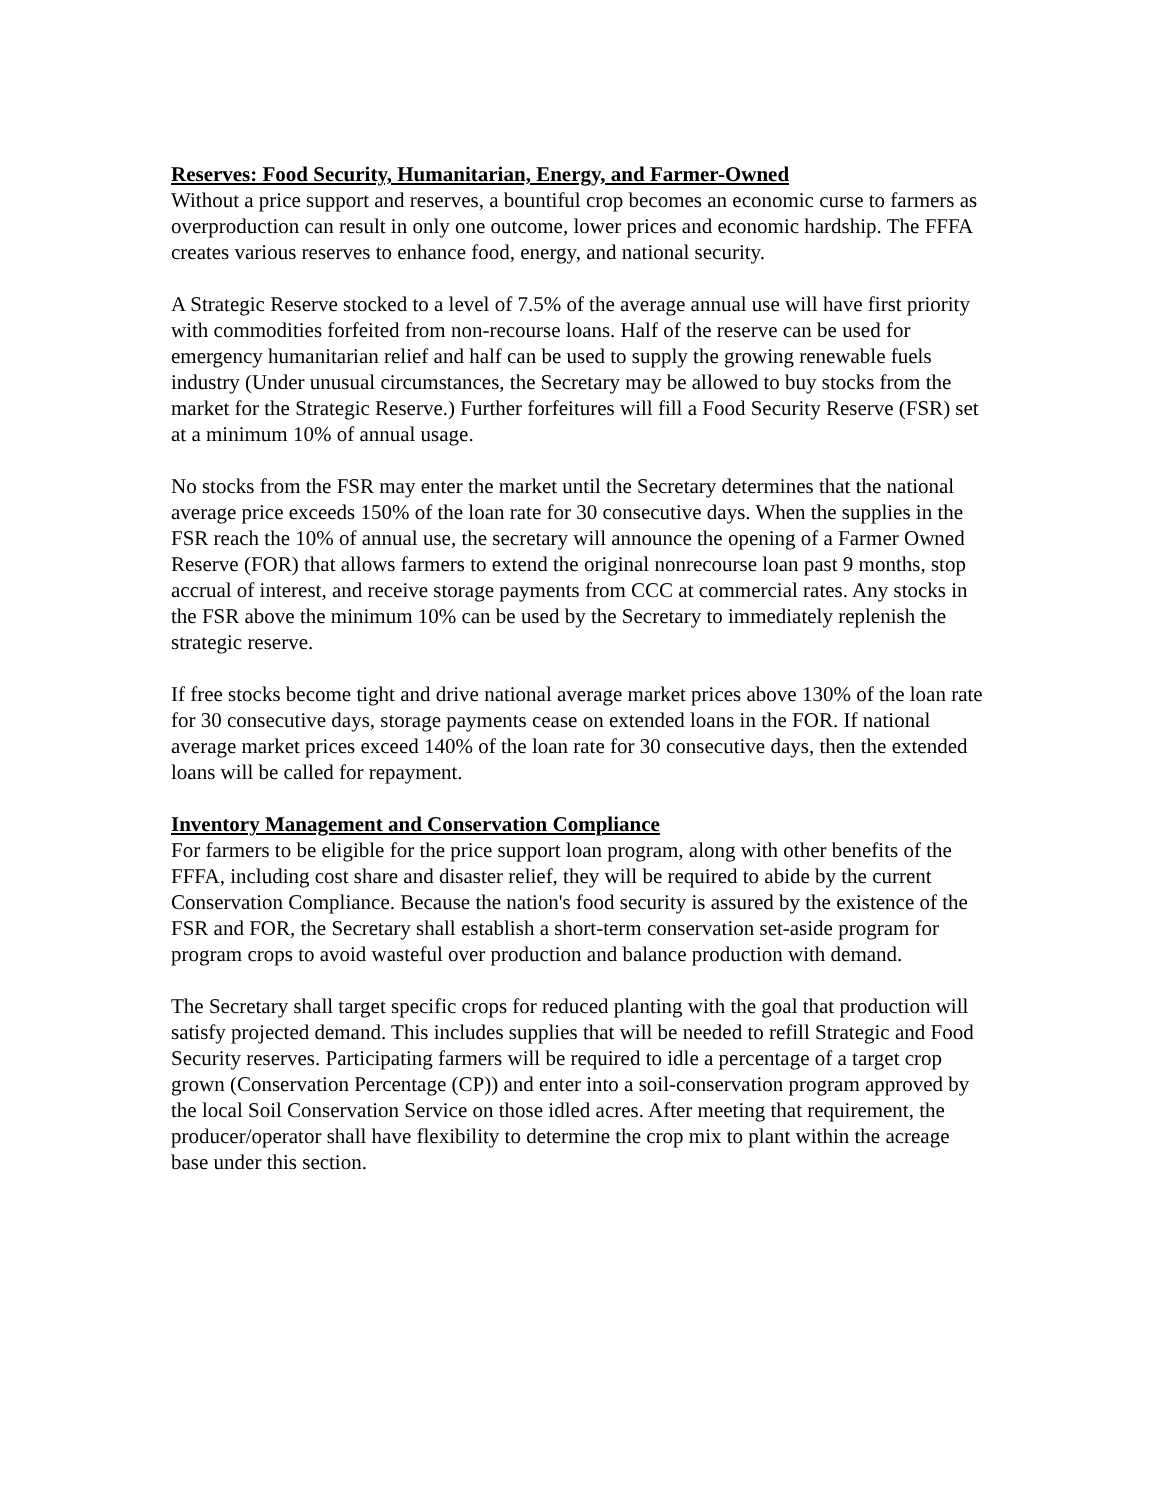Reserves: Food Security, Humanitarian, Energy, and Farmer-Owned
Without a price support and reserves, a bountiful crop becomes an economic curse to farmers as overproduction can result in only one outcome, lower prices and economic hardship. The FFFA creates various reserves to enhance food, energy, and national security.
A Strategic Reserve stocked to a level of 7.5% of the average annual use will have first priority with commodities forfeited from non-recourse loans. Half of the reserve can be used for emergency humanitarian relief and half can be used to supply the growing renewable fuels industry (Under unusual circumstances, the Secretary may be allowed to buy stocks from the market for the Strategic Reserve.) Further forfeitures will fill a Food Security Reserve (FSR) set at a minimum 10% of annual usage.
No stocks from the FSR may enter the market until the Secretary determines that the national average price exceeds 150% of the loan rate for 30 consecutive days. When the supplies in the FSR reach the 10% of annual use, the secretary will announce the opening of a Farmer Owned Reserve (FOR) that allows farmers to extend the original nonrecourse loan past 9 months, stop accrual of interest, and receive storage payments from CCC at commercial rates. Any stocks in the FSR above the minimum 10% can be used by the Secretary to immediately replenish the strategic reserve.
If free stocks become tight and drive national average market prices above 130% of the loan rate for 30 consecutive days, storage payments cease on extended loans in the FOR. If national average market prices exceed 140% of the loan rate for 30 consecutive days, then the extended loans will be called for repayment.
Inventory Management and Conservation Compliance
For farmers to be eligible for the price support loan program, along with other benefits of the FFFA, including cost share and disaster relief, they will be required to abide by the current Conservation Compliance. Because the nation's food security is assured by the existence of the FSR and FOR, the Secretary shall establish a short-term conservation set-aside program for program crops to avoid wasteful over production and balance production with demand.
The Secretary shall target specific crops for reduced planting with the goal that production will satisfy projected demand. This includes supplies that will be needed to refill Strategic and Food Security reserves. Participating farmers will be required to idle a percentage of a target crop grown (Conservation Percentage (CP)) and enter into a soil-conservation program approved by the local Soil Conservation Service on those idled acres. After meeting that requirement, the producer/operator shall have flexibility to determine the crop mix to plant within the acreage base under this section.